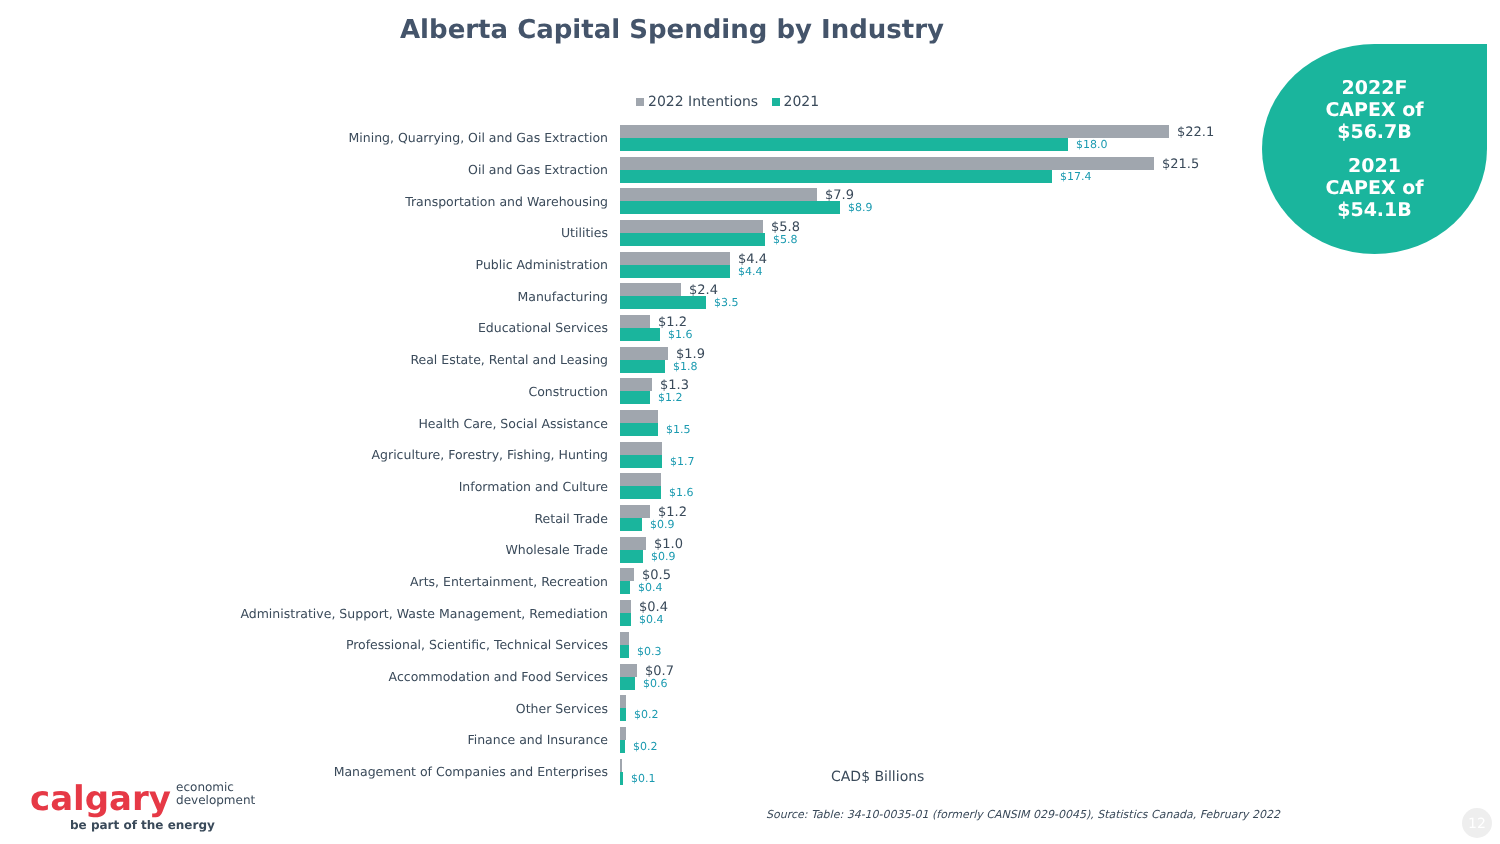Alberta Capital Spending by Industry
2022 Intentions 2021
2022F
CAPEX of
$56.7B
2021
CAPEX of
$54.1B
Mining, Quarrying, Oil and Gas Extraction
$22.1
$18.0
Oil and Gas Extraction
$21.5
$17.4
Transportation and Warehousing
$7.9
$8.9
Utilities
$5.8
$5.8
Public Administration
$4.4
$4.4
Manufacturing
$2.4
$3.5
Educational Services
$1.2
$1.6
Real Estate, Rental and Leasing
$1.9
$1.8
Construction
$1.3
$1.2
Health Care, Social Assistance
$1.5
Agriculture, Forestry, Fishing, Hunting
$1.7
Information and Culture
$1.6
Retail Trade
$1.2
$0.9
Wholesale Trade
$1.0
$0.9
Arts, Entertainment, Recreation
$0.5
$0.4
Administrative, Support, Waste Management, Remediation
$0.4
$0.4
Professional, Scientific, Technical Services
$0.3
Accommodation and Food Services
$0.7
$0.6
Other Services
$0.2
Finance and Insurance
$0.2
Management of Companies and Enterprises
$0.1
CAD$ Billions
calgary economic
development
be part of the energy
Source: Table: 34-10-0035-01 (formerly CANSIM 029-0045), Statistics Canada, February 2022
12